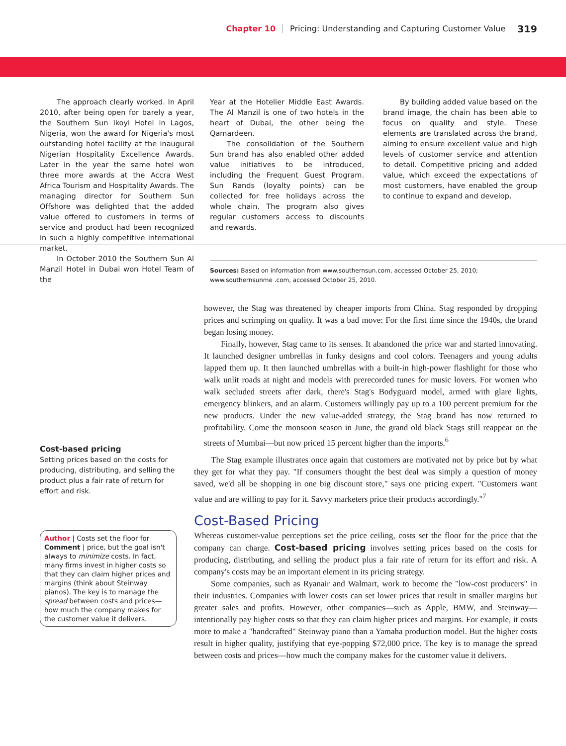Chapter 10 Pricing: Understanding and Capturing Customer Value 319
The approach clearly worked. In April 2010, after being open for barely a year, the Southern Sun Ikoyi Hotel in Lagos, Nigeria, won the award for Nigeria's most outstanding hotel facility at the inaugural Nigerian Hospitality Excellence Awards. Later in the year the same hotel won three more awards at the Accra West Africa Tourism and Hospitality Awards. The managing director for Southern Sun Offshore was delighted that the added value offered to customers in terms of service and product had been recognized in such a highly competitive international market.
In October 2010 the Southern Sun Al Manzil Hotel in Dubai won Hotel Team of the
Year at the Hotelier Middle East Awards. The Al Manzil is one of two hotels in the heart of Dubai, the other being the Qamardeen.
The consolidation of the Southern Sun brand has also enabled other added value initiatives to be introduced, including the Frequent Guest Program. Sun Rands (loyalty points) can be collected for free holidays across the whole chain. The program also gives regular customers access to discounts and rewards.
By building added value based on the brand image, the chain has been able to focus on quality and style. These elements are translated across the brand, aiming to ensure excellent value and high levels of customer service and attention to detail. Competitive pricing and added value, which exceed the expectations of most customers, have enabled the group to continue to expand and develop.
Sources: Based on information from www.southernsun.com, accessed October 25, 2010; www.southernsunme .com, accessed October 25, 2010.
Cost-based pricing
Setting prices based on the costs for producing, distributing, and selling the product plus a fair rate of return for effort and risk.
Author | Costs set the floor for Comment | price, but the goal isn't always to minimize costs. In fact, many firms invest in higher costs so that they can claim higher prices and margins (think about Steinway pianos). The key is to manage the spread between costs and prices—how much the company makes for the customer value it delivers.
however, the Stag was threatened by cheaper imports from China. Stag responded by dropping prices and scrimping on quality. It was a bad move: For the first time since the 1940s, the brand began losing money.
Finally, however, Stag came to its senses. It abandoned the price war and started innovating. It launched designer umbrellas in funky designs and cool colors. Teenagers and young adults lapped them up. It then launched umbrellas with a built-in high-power flashlight for those who walk unlit roads at night and models with prerecorded tunes for music lovers. For women who walk secluded streets after dark, there's Stag's Bodyguard model, armed with glare lights, emergency blinkers, and an alarm. Customers willingly pay up to a 100 percent premium for the new products. Under the new value-added strategy, the Stag brand has now returned to profitability. Come the monsoon season in June, the grand old black Stags still reappear on the streets of Mumbai—but now priced 15 percent higher than the imports.<sup>6</sup>
The Stag example illustrates once again that customers are motivated not by price but by what they get for what they pay. "If consumers thought the best deal was simply a question of money saved, we'd all be shopping in one big discount store," says one pricing expert. "Customers want value and are willing to pay for it. Savvy marketers price their products accordingly."<sup>7</sup>
Cost-Based Pricing
Whereas customer-value perceptions set the price ceiling, costs set the floor for the price that the company can charge. Cost-based pricing involves setting prices based on the costs for producing, distributing, and selling the product plus a fair rate of return for its effort and risk. A company's costs may be an important element in its pricing strategy.
Some companies, such as Ryanair and Walmart, work to become the "low-cost producers" in their industries. Companies with lower costs can set lower prices that result in smaller margins but greater sales and profits. However, other companies—such as Apple, BMW, and Steinway—intentionally pay higher costs so that they can claim higher prices and margins. For example, it costs more to make a "handcrafted" Steinway piano than a Yamaha production model. But the higher costs result in higher quality, justifying that eye-popping $72,000 price. The key is to manage the spread between costs and prices—how much the company makes for the customer value it delivers.